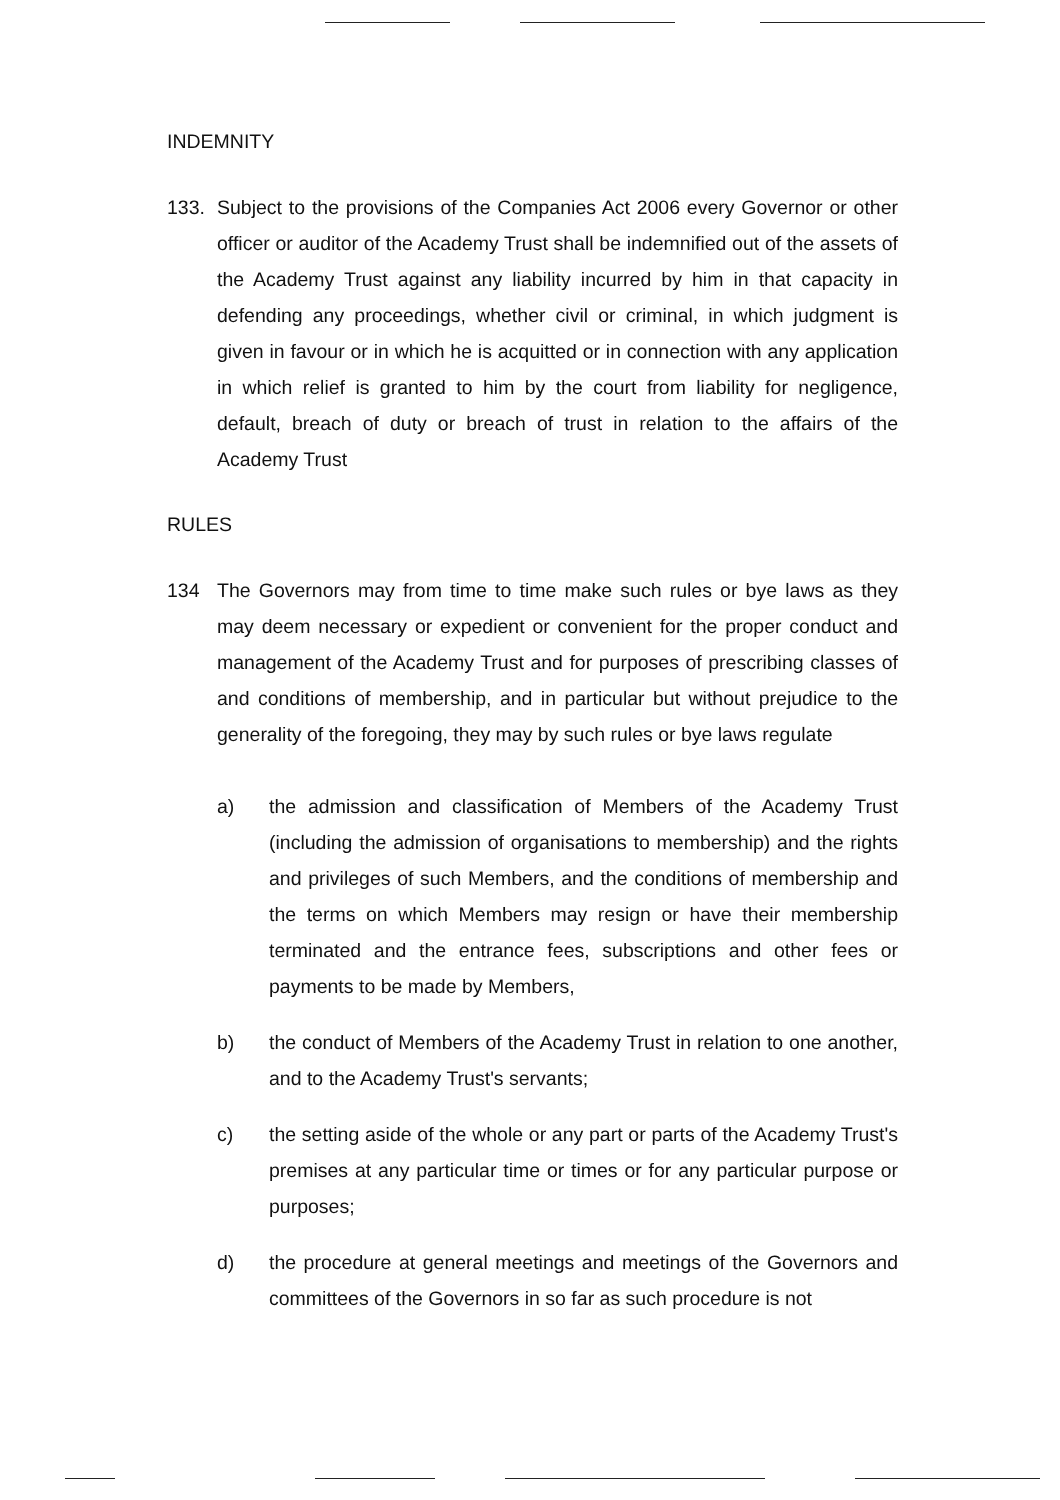INDEMNITY
133. Subject to the provisions of the Companies Act 2006 every Governor or other officer or auditor of the Academy Trust shall be indemnified out of the assets of the Academy Trust against any liability incurred by him in that capacity in defending any proceedings, whether civil or criminal, in which judgment is given in favour or in which he is acquitted or in connection with any application in which relief is granted to him by the court from liability for negligence, default, breach of duty or breach of trust in relation to the affairs of the Academy Trust
RULES
134 The Governors may from time to time make such rules or bye laws as they may deem necessary or expedient or convenient for the proper conduct and management of the Academy Trust and for purposes of prescribing classes of and conditions of membership, and in particular but without prejudice to the generality of the foregoing, they may by such rules or bye laws regulate
a) the admission and classification of Members of the Academy Trust (including the admission of organisations to membership) and the rights and privileges of such Members, and the conditions of membership and the terms on which Members may resign or have their membership terminated and the entrance fees, subscriptions and other fees or payments to be made by Members,
b) the conduct of Members of the Academy Trust in relation to one another, and to the Academy Trust's servants;
c) the setting aside of the whole or any part or parts of the Academy Trust's premises at any particular time or times or for any particular purpose or purposes;
d) the procedure at general meetings and meetings of the Governors and committees of the Governors in so far as such procedure is not